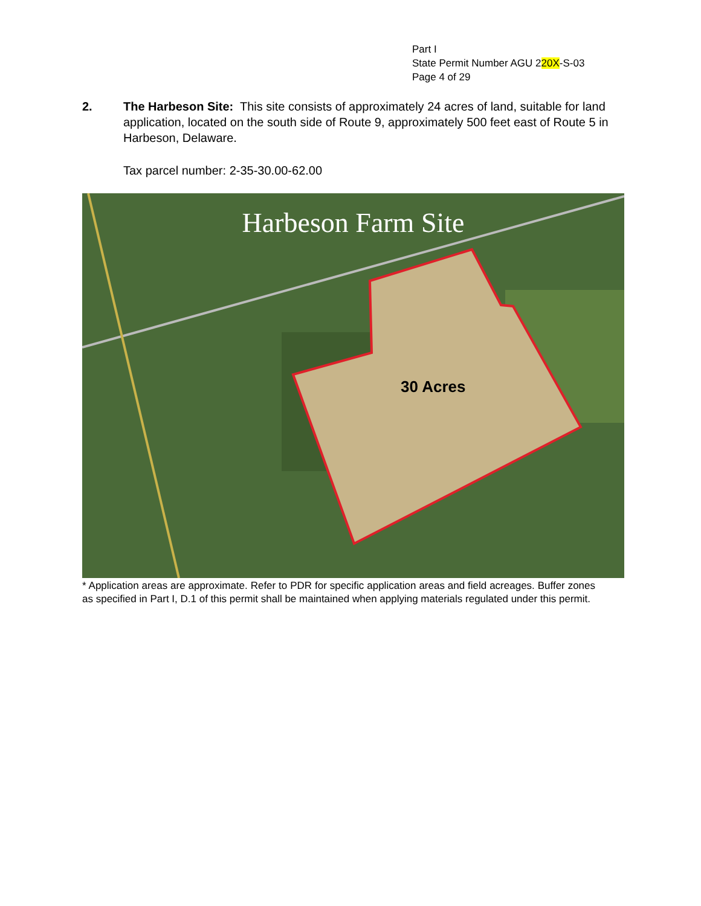Part I
State Permit Number AGU 220X-S-03
Page 4 of 29
2. The Harbeson Site: This site consists of approximately 24 acres of land, suitable for land application, located on the south side of Route 9, approximately 500 feet east of Route 5 in Harbeson, Delaware.
Tax parcel number: 2-35-30.00-62.00
Harbeson Farm Site
30 Acres
* Application areas are approximate. Refer to PDR for specific application areas and field acreages. Buffer zones as specified in Part I, D.1 of this permit shall be maintained when applying materials regulated under this permit.